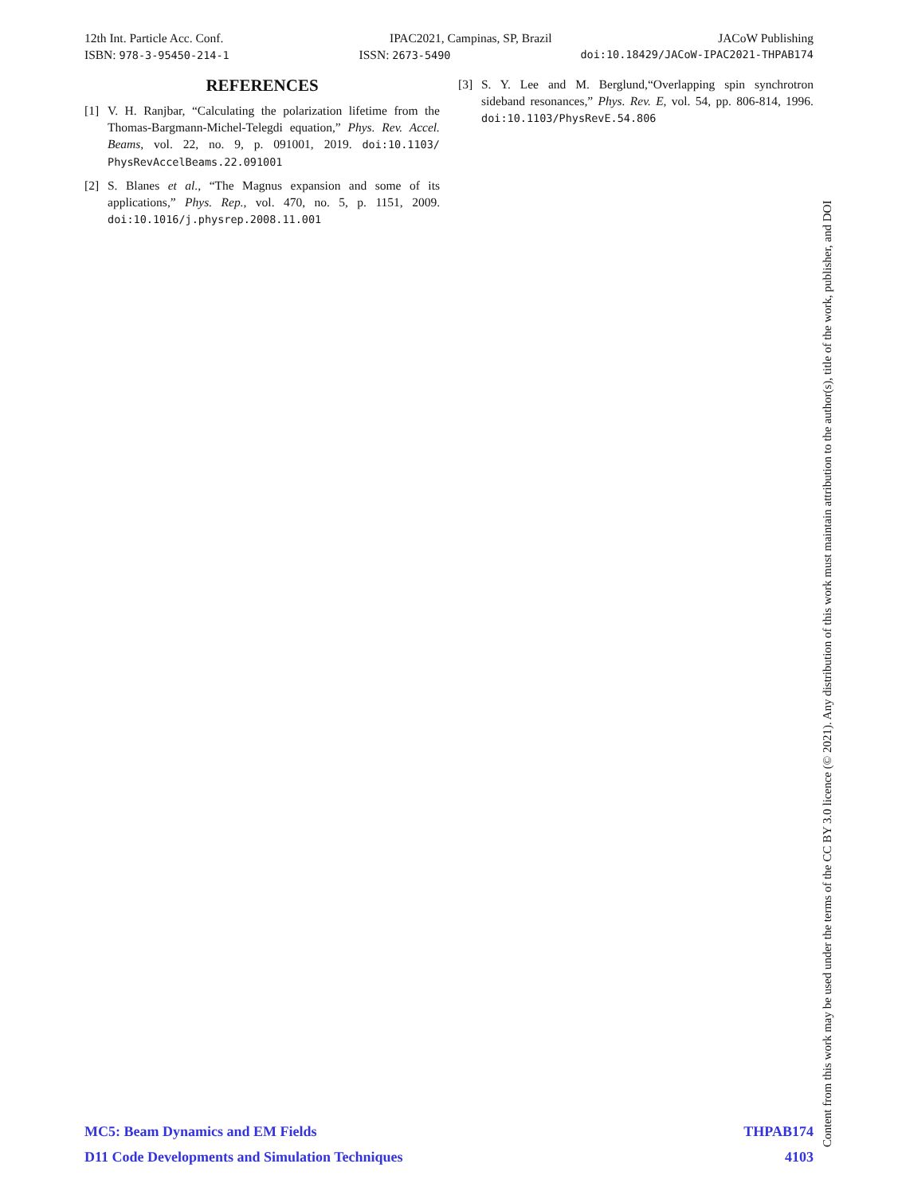12th Int. Particle Acc. Conf. IPAC2021, Campinas, SP, Brazil JACoW Publishing
ISBN: 978-3-95450-214-1 ISSN: 2673-5490 doi:10.18429/JACoW-IPAC2021-THPAB174
REFERENCES
[1] V. H. Ranjbar, “Calculating the polarization lifetime from the Thomas-Bargmann-Michel-Telegdi equation,” Phys. Rev. Accel. Beams, vol. 22, no. 9, p. 091001, 2019. doi:10.1103/ PhysRevAccelBeams.22.091001
[2] S. Blanes et al., “The Magnus expansion and some of its applications,” Phys. Rep., vol. 470, no. 5, p. 1151, 2009. doi:10.1016/j.physrep.2008.11.001
[3] S. Y. Lee and M. Berglund,“Overlapping spin synchrotron sideband resonances,” Phys. Rev. E, vol. 54, pp. 806-814, 1996. doi:10.1103/PhysRevE.54.806
MC5: Beam Dynamics and EM Fields THPAB174
D11 Code Developments and Simulation Techniques 4103
Content from this work may be used under the terms of the CC BY 3.0 licence (© 2021). Any distribution of this work must maintain attribution to the author(s), title of the work, publisher, and DOI